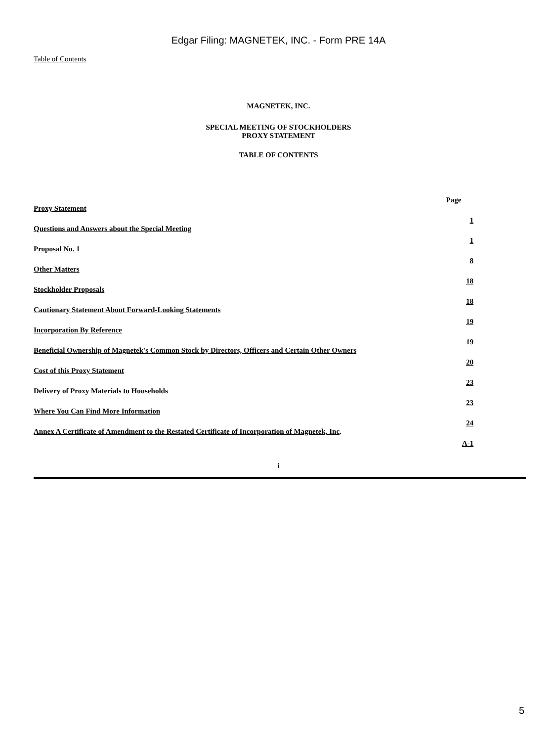Edgar Filing: MAGNETEK, INC. - Form PRE 14A
Table of Contents
MAGNETEK, INC.
SPECIAL MEETING OF STOCKHOLDERS
PROXY STATEMENT
TABLE OF CONTENTS
| | Page |
| Proxy Statement | 1 |
| Questions and Answers about the Special Meeting | 1 |
| Proposal No. 1 | 8 |
| Other Matters | 18 |
| Stockholder Proposals | 18 |
| Cautionary Statement About Forward-Looking Statements | 19 |
| Incorporation By Reference | 19 |
| Beneficial Ownership of Magnetek's Common Stock by Directors, Officers and Certain Other Owners | 20 |
| Cost of this Proxy Statement | 23 |
| Delivery of Proxy Materials to Households | 23 |
| Where You Can Find More Information | 24 |
| Annex A Certificate of Amendment to the Restated Certificate of Incorporation of Magnetek, Inc . | A-1 |
i
5